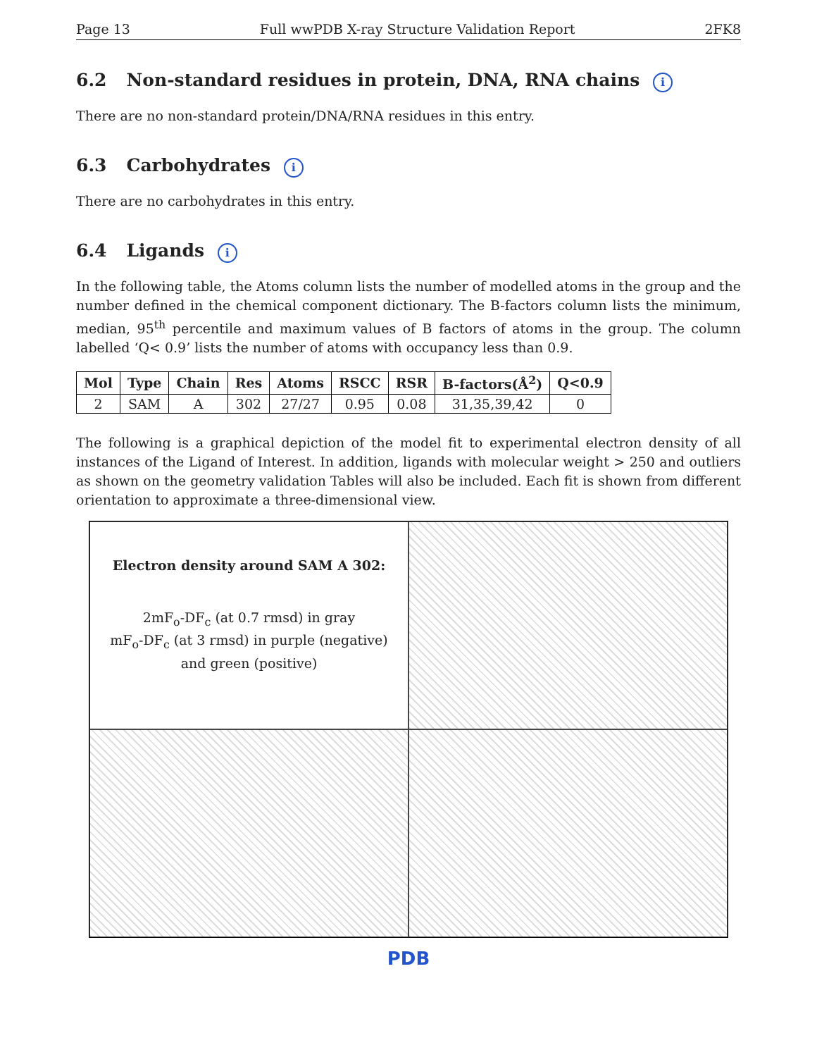Page 13 Full wwPDB X-ray Structure Validation Report 2FK8
6.2 Non-standard residues in protein, DNA, RNA chains i
There are no non-standard protein/DNA/RNA residues in this entry.
6.3 Carbohydrates i
There are no carbohydrates in this entry.
6.4 Ligands i
In the following table, the Atoms column lists the number of modelled atoms in the group and the number defined in the chemical component dictionary. The B-factors column lists the minimum, median, 95<sup>th</sup> percentile and maximum values of B factors of atoms in the group. The column labelled ‘Q< 0.9’ lists the number of atoms with occupancy less than 0.9.
| Mol | Type | Chain | Res | Atoms | RSCC | RSR | B-factors(Å<sup>2</sup>) | Q<0.9 |
| --- | --- | --- | --- | --- | --- | --- | --- | --- |
| 2 | SAM | A | 302 | 27/27 | 0.95 | 0.08 | 31,35,39,42 | 0 |
The following is a graphical depiction of the model fit to experimental electron density of all instances of the Ligand of Interest. In addition, ligands with molecular weight > 250 and outliers as shown on the geometry validation Tables will also be included. Each fit is shown from different orientation to approximate a three-dimensional view.
Electron density around SAM A 302:
2mF<sub>o</sub>-DF<sub>c</sub> (at 0.7 rmsd) in gray
mF<sub>o</sub>-DF<sub>c</sub> (at 3 rmsd) in purple (negative)
and green (positive)
PDB